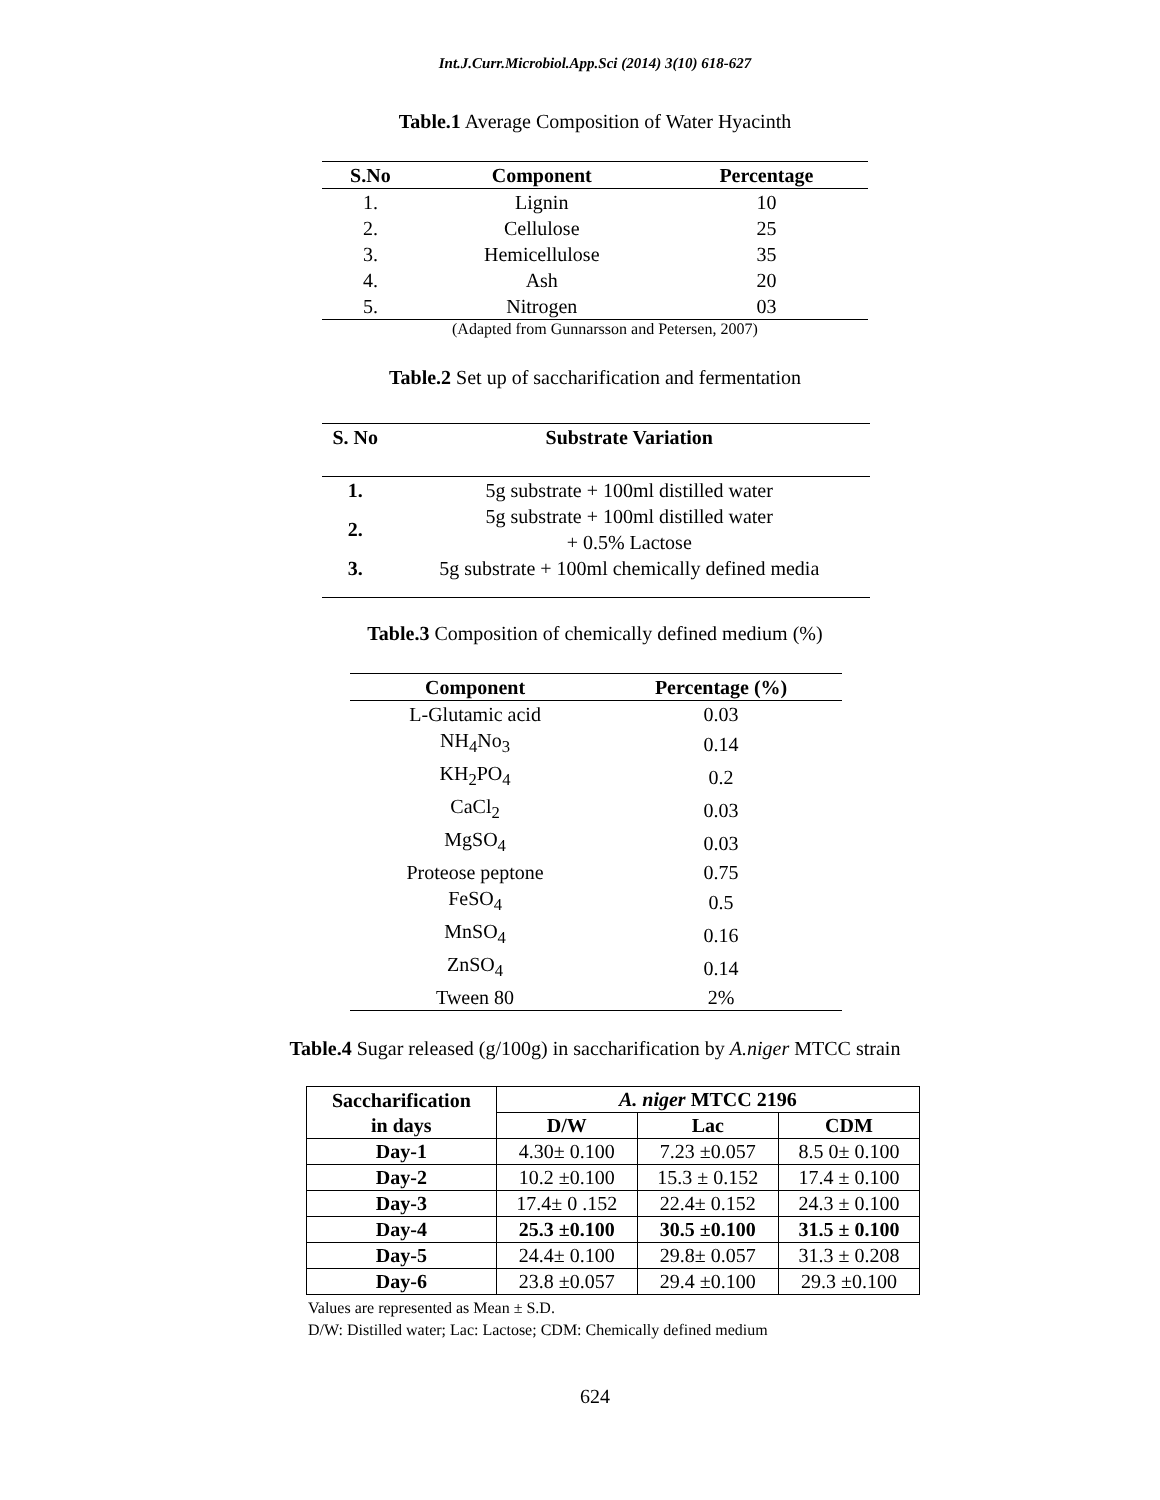Int.J.Curr.Microbiol.App.Sci (2014) 3(10) 618-627
Table.1 Average Composition of Water Hyacinth
| S.No | Component | Percentage |
| --- | --- | --- |
| 1. | Lignin | 10 |
| 2. | Cellulose | 25 |
| 3. | Hemicellulose | 35 |
| 4. | Ash | 20 |
| 5. | Nitrogen | 03 |
(Adapted from Gunnarsson and Petersen, 2007)
Table.2 Set up of saccharification and fermentation
| S. No | Substrate Variation |
| --- | --- |
| 1. | 5g substrate + 100ml distilled water |
| 2. | 5g substrate + 100ml distilled water + 0.5% Lactose |
| 3. | 5g substrate + 100ml chemically defined media |
Table.3 Composition of chemically defined medium (%)
| Component | Percentage (%) |
| --- | --- |
| L-Glutamic acid | 0.03 |
| NH<sub>4</sub>No<sub>3</sub> | 0.14 |
| KH<sub>2</sub>PO<sub>4</sub> | 0.2 |
| CaCl<sub>2</sub> | 0.03 |
| MgSO<sub>4</sub> | 0.03 |
| Proteose peptone | 0.75 |
| FeSO<sub>4</sub> | 0.5 |
| MnSO<sub>4</sub> | 0.16 |
| ZnSO<sub>4</sub> | 0.14 |
| Tween 80 | 2% |
Table.4 Sugar released (g/100g) in saccharification by A.niger MTCC strain
| Saccharification in days | A. niger MTCC 2196 | | |
| --- | --- | --- | --- |
| | D/W | Lac | CDM |
| Day-1 | 4.30± 0.100 | 7.23 ±0.057 | 8.5 0± 0.100 |
| Day-2 | 10.2 ±0.100 | 15.3 ± 0.152 | 17.4 ± 0.100 |
| Day-3 | 17.4± 0 .152 | 22.4± 0.152 | 24.3 ± 0.100 |
| Day-4 | 25.3 ±0.100 | 30.5 ±0.100 | 31.5 ± 0.100 |
| Day-5 | 24.4± 0.100 | 29.8± 0.057 | 31.3 ± 0.208 |
| Day-6 | 23.8 ±0.057 | 29.4 ±0.100 | 29.3 ±0.100 |
Values are represented as Mean ± S.D.
D/W: Distilled water; Lac: Lactose; CDM: Chemically defined medium
624